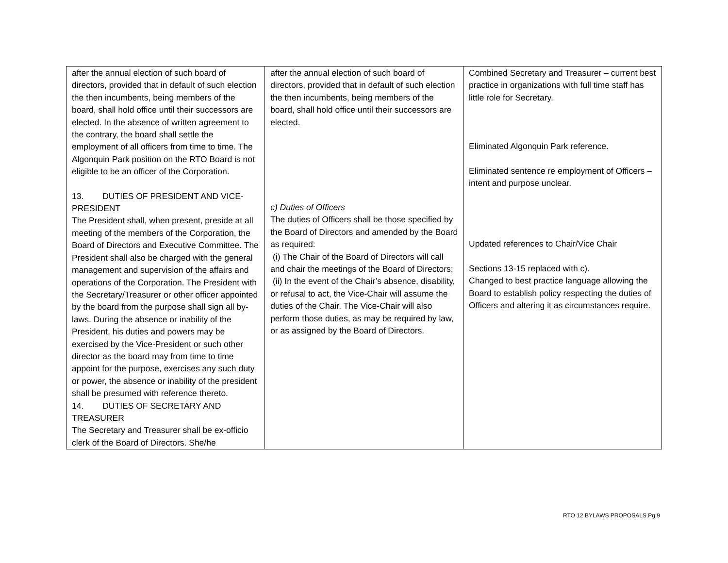| after the annual election of such board of directors, provided that in default of such election the then incumbents, being members of the board, shall hold office until their successors are elected. In the absence of written agreement to the contrary, the board shall settle the employment of all officers from time to time. The Algonquin Park position on the RTO Board is not eligible to be an officer of the Corporation. 13. DUTIES OF PRESIDENT AND VICE-PRESIDENT The President shall, when present, preside at all meeting of the members of the Corporation, the Board of Directors and Executive Committee. The President shall also be charged with the general management and supervision of the affairs and operations of the Corporation. The President with the Secretary/Treasurer or other officer appointed by the board from the purpose shall sign all by-laws. During the absence or inability of the President, his duties and powers may be exercised by the Vice-President or such other director as the board may from time to time appoint for the purpose, exercises any such duty or power, the absence or inability of the president shall be presumed with reference thereto. 14. DUTIES OF SECRETARY AND TREASURER The Secretary and Treasurer shall be ex-officio clerk of the Board of Directors. She/he | after the annual election of such board of directors, provided that in default of such election the then incumbents, being members of the board, shall hold office until their successors are elected. c) Duties of Officers The duties of Officers shall be those specified by the Board of Directors and amended by the Board as required: (i) The Chair of the Board of Directors will call and chair the meetings of the Board of Directors; (ii) In the event of the Chair’s absence, disability, or refusal to act, the Vice-Chair will assume the duties of the Chair. The Vice-Chair will also perform those duties, as may be required by law, or as assigned by the Board of Directors. | Combined Secretary and Treasurer – current best practice in organizations with full time staff has little role for Secretary. Eliminated Algonquin Park reference. Eliminated sentence re employment of Officers – intent and purpose unclear. Updated references to Chair/Vice Chair Sections 13-15 replaced with c). Changed to best practice language allowing the Board to establish policy respecting the duties of Officers and altering it as circumstances require. |
RTO 12 BYLAWS PROPOSALS Pg 9